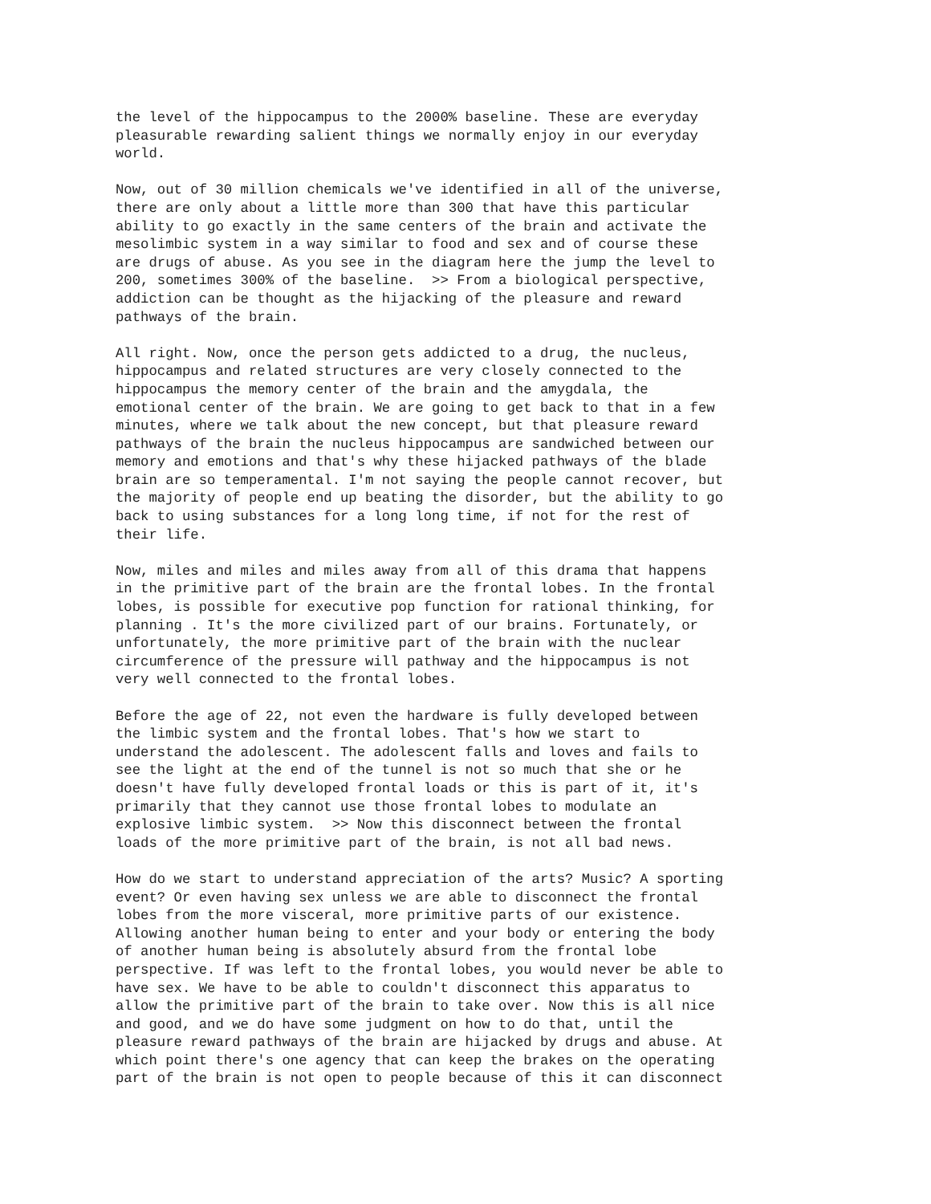the level of the hippocampus to the 2000% baseline. These are everyday pleasurable rewarding salient things we normally enjoy in our everyday world.
Now, out of 30 million chemicals we've identified in all of the universe, there are only about a little more than 300 that have this particular ability to go exactly in the same centers of the brain and activate the mesolimbic system in a way similar to food and sex and of course these are drugs of abuse. As you see in the diagram here the jump the level to 200, sometimes 300% of the baseline. >> From a biological perspective, addiction can be thought as the hijacking of the pleasure and reward pathways of the brain.
All right. Now, once the person gets addicted to a drug, the nucleus, hippocampus and related structures are very closely connected to the hippocampus the memory center of the brain and the amygdala, the emotional center of the brain. We are going to get back to that in a few minutes, where we talk about the new concept, but that pleasure reward pathways of the brain the nucleus hippocampus are sandwiched between our memory and emotions and that's why these hijacked pathways of the blade brain are so temperamental. I'm not saying the people cannot recover, but the majority of people end up beating the disorder, but the ability to go back to using substances for a long long time, if not for the rest of their life.
Now, miles and miles and miles away from all of this drama that happens in the primitive part of the brain are the frontal lobes. In the frontal lobes, is possible for executive pop function for rational thinking, for planning . It's the more civilized part of our brains. Fortunately, or unfortunately, the more primitive part of the brain with the nuclear circumference of the pressure will pathway and the hippocampus is not very well connected to the frontal lobes.
Before the age of 22, not even the hardware is fully developed between the limbic system and the frontal lobes. That's how we start to understand the adolescent. The adolescent falls and loves and fails to see the light at the end of the tunnel is not so much that she or he doesn't have fully developed frontal loads or this is part of it, it's primarily that they cannot use those frontal lobes to modulate an explosive limbic system. >> Now this disconnect between the frontal loads of the more primitive part of the brain, is not all bad news.
How do we start to understand appreciation of the arts? Music? A sporting event? Or even having sex unless we are able to disconnect the frontal lobes from the more visceral, more primitive parts of our existence. Allowing another human being to enter and your body or entering the body of another human being is absolutely absurd from the frontal lobe perspective. If was left to the frontal lobes, you would never be able to have sex. We have to be able to couldn't disconnect this apparatus to allow the primitive part of the brain to take over. Now this is all nice and good, and we do have some judgment on how to do that, until the pleasure reward pathways of the brain are hijacked by drugs and abuse. At which point there's one agency that can keep the brakes on the operating part of the brain is not open to people because of this it can disconnect